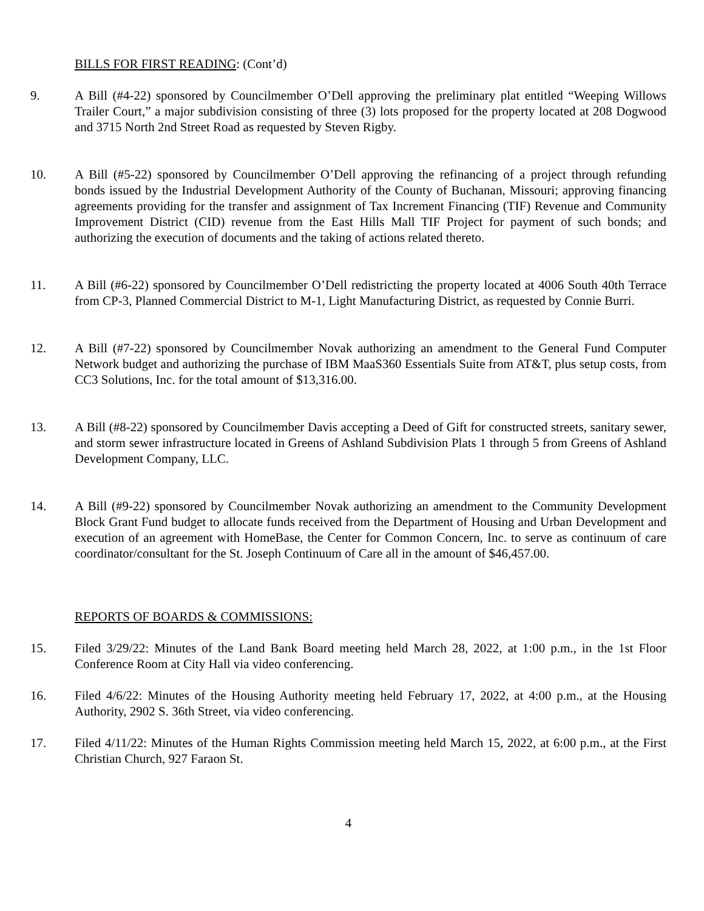BILLS FOR FIRST READING: (Cont’d)
9. A Bill (#4-22) sponsored by Councilmember O’Dell approving the preliminary plat entitled “Weeping Willows Trailer Court,” a major subdivision consisting of three (3) lots proposed for the property located at 208 Dogwood and 3715 North 2nd Street Road as requested by Steven Rigby.
10. A Bill (#5-22) sponsored by Councilmember O’Dell approving the refinancing of a project through refunding bonds issued by the Industrial Development Authority of the County of Buchanan, Missouri; approving financing agreements providing for the transfer and assignment of Tax Increment Financing (TIF) Revenue and Community Improvement District (CID) revenue from the East Hills Mall TIF Project for payment of such bonds; and authorizing the execution of documents and the taking of actions related thereto.
11. A Bill (#6-22) sponsored by Councilmember O’Dell redistricting the property located at 4006 South 40th Terrace from CP-3, Planned Commercial District to M-1, Light Manufacturing District, as requested by Connie Burri.
12. A Bill (#7-22) sponsored by Councilmember Novak authorizing an amendment to the General Fund Computer Network budget and authorizing the purchase of IBM MaaS360 Essentials Suite from AT&T, plus setup costs, from CC3 Solutions, Inc. for the total amount of $13,316.00.
13. A Bill (#8-22) sponsored by Councilmember Davis accepting a Deed of Gift for constructed streets, sanitary sewer, and storm sewer infrastructure located in Greens of Ashland Subdivision Plats 1 through 5 from Greens of Ashland Development Company, LLC.
14. A Bill (#9-22) sponsored by Councilmember Novak authorizing an amendment to the Community Development Block Grant Fund budget to allocate funds received from the Department of Housing and Urban Development and execution of an agreement with HomeBase, the Center for Common Concern, Inc. to serve as continuum of care coordinator/consultant for the St. Joseph Continuum of Care all in the amount of $46,457.00.
REPORTS OF BOARDS & COMMISSIONS:
15. Filed 3/29/22: Minutes of the Land Bank Board meeting held March 28, 2022, at 1:00 p.m., in the 1st Floor Conference Room at City Hall via video conferencing.
16. Filed 4/6/22: Minutes of the Housing Authority meeting held February 17, 2022, at 4:00 p.m., at the Housing Authority, 2902 S. 36th Street, via video conferencing.
17. Filed 4/11/22: Minutes of the Human Rights Commission meeting held March 15, 2022, at 6:00 p.m., at the First Christian Church, 927 Faraon St.
4